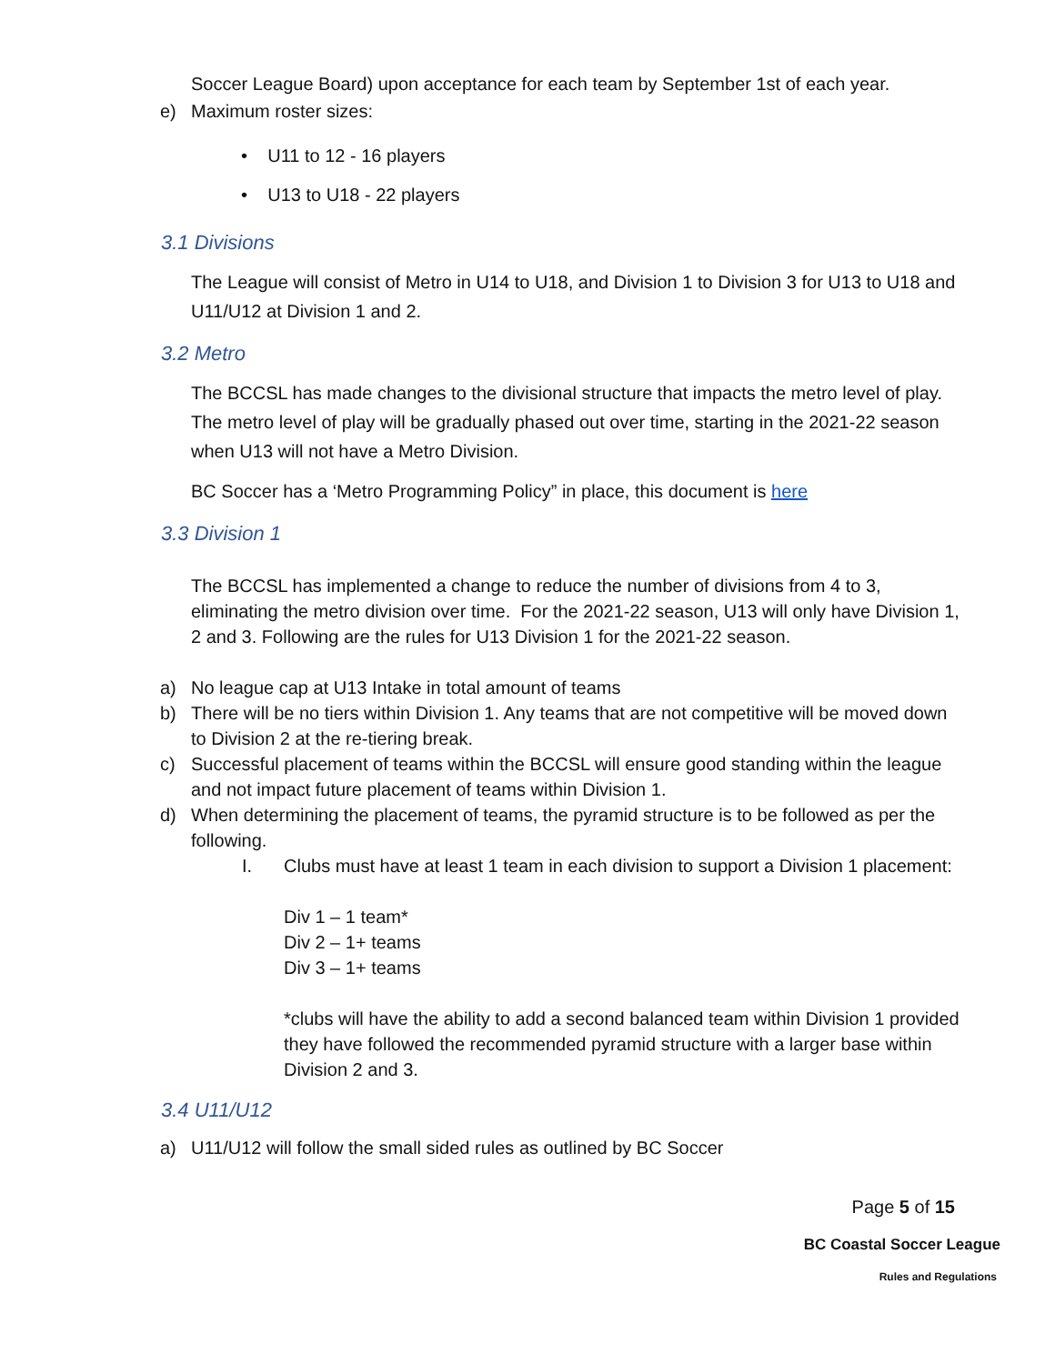Soccer League Board) upon acceptance for each team by September 1st of each year.
e) Maximum roster sizes:
• U11 to 12 - 16 players
• U13 to U18 - 22 players
3.1 Divisions
The League will consist of Metro in U14 to U18, and Division 1 to Division 3 for U13 to U18 and U11/U12 at Division 1 and 2.
3.2 Metro
The BCCSL has made changes to the divisional structure that impacts the metro level of play. The metro level of play will be gradually phased out over time, starting in the 2021-22 season when U13 will not have a Metro Division.
BC Soccer has a ‘Metro Programming Policy” in place, this document is here
3.3 Division 1
The BCCSL has implemented a change to reduce the number of divisions from 4 to 3, eliminating the metro division over time. For the 2021-22 season, U13 will only have Division 1, 2 and 3. Following are the rules for U13 Division 1 for the 2021-22 season.
a) No league cap at U13 Intake in total amount of teams
b) There will be no tiers within Division 1. Any teams that are not competitive will be moved down to Division 2 at the re-tiering break.
c) Successful placement of teams within the BCCSL will ensure good standing within the league and not impact future placement of teams within Division 1.
d) When determining the placement of teams, the pyramid structure is to be followed as per the following.
I. Clubs must have at least 1 team in each division to support a Division 1 placement:
Div 1 – 1 team*
Div 2 – 1+ teams
Div 3 – 1+ teams
*clubs will have the ability to add a second balanced team within Division 1 provided they have followed the recommended pyramid structure with a larger base within Division 2 and 3.
3.4 U11/U12
a) U11/U12 will follow the small sided rules as outlined by BC Soccer
Page 5 of 15
BC Coastal Soccer League
Rules and Regulations